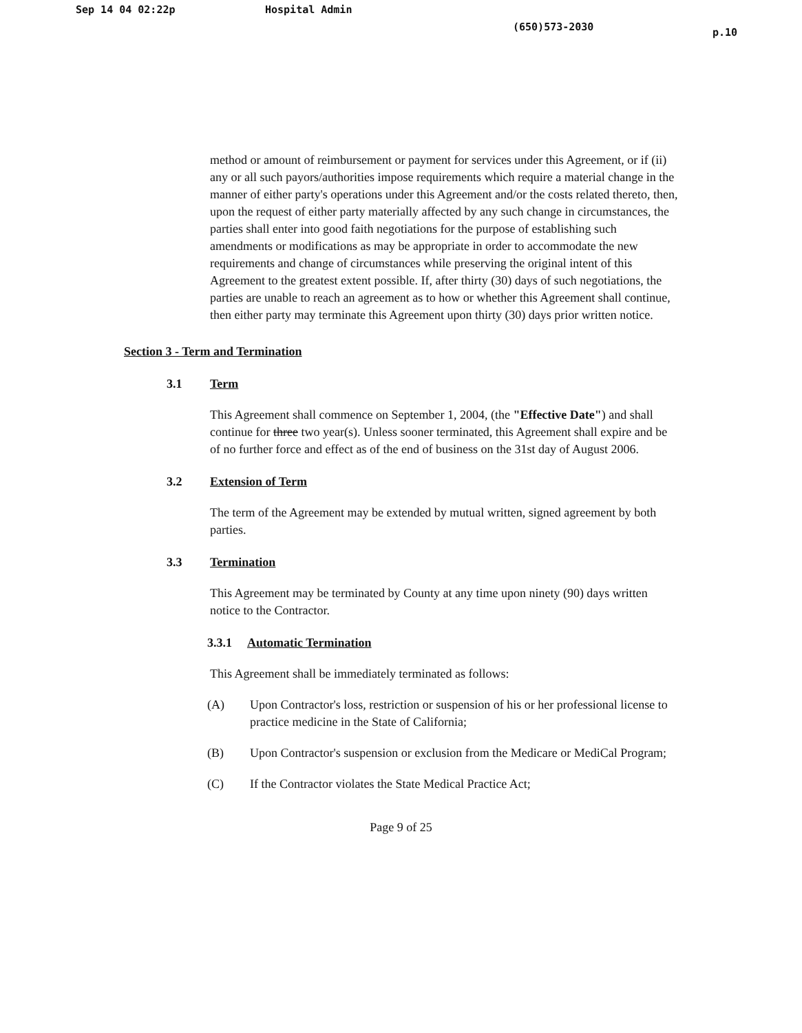Sep 14 04 02:22p Hospital Admin (650)573-2030 p.10
method or amount of reimbursement or payment for services under this Agreement, or if (ii) any or all such payors/authorities impose requirements which require a material change in the manner of either party's operations under this Agreement and/or the costs related thereto, then, upon the request of either party materially affected by any such change in circumstances, the parties shall enter into good faith negotiations for the purpose of establishing such amendments or modifications as may be appropriate in order to accommodate the new requirements and change of circumstances while preserving the original intent of this Agreement to the greatest extent possible. If, after thirty (30) days of such negotiations, the parties are unable to reach an agreement as to how or whether this Agreement shall continue, then either party may terminate this Agreement upon thirty (30) days prior written notice.
Section 3 - Term and Termination
3.1 Term
This Agreement shall commence on September 1, 2004, (the "Effective Date") and shall continue for three two year(s). Unless sooner terminated, this Agreement shall expire and be of no further force and effect as of the end of business on the 31st day of August 2006.
3.2 Extension of Term
The term of the Agreement may be extended by mutual written, signed agreement by both parties.
3.3 Termination
This Agreement may be terminated by County at any time upon ninety (90) days written notice to the Contractor.
3.3.1 Automatic Termination
This Agreement shall be immediately terminated as follows:
(A) Upon Contractor's loss, restriction or suspension of his or her professional license to practice medicine in the State of California;
(B) Upon Contractor's suspension or exclusion from the Medicare or MediCal Program;
(C) If the Contractor violates the State Medical Practice Act;
Page 9 of 25